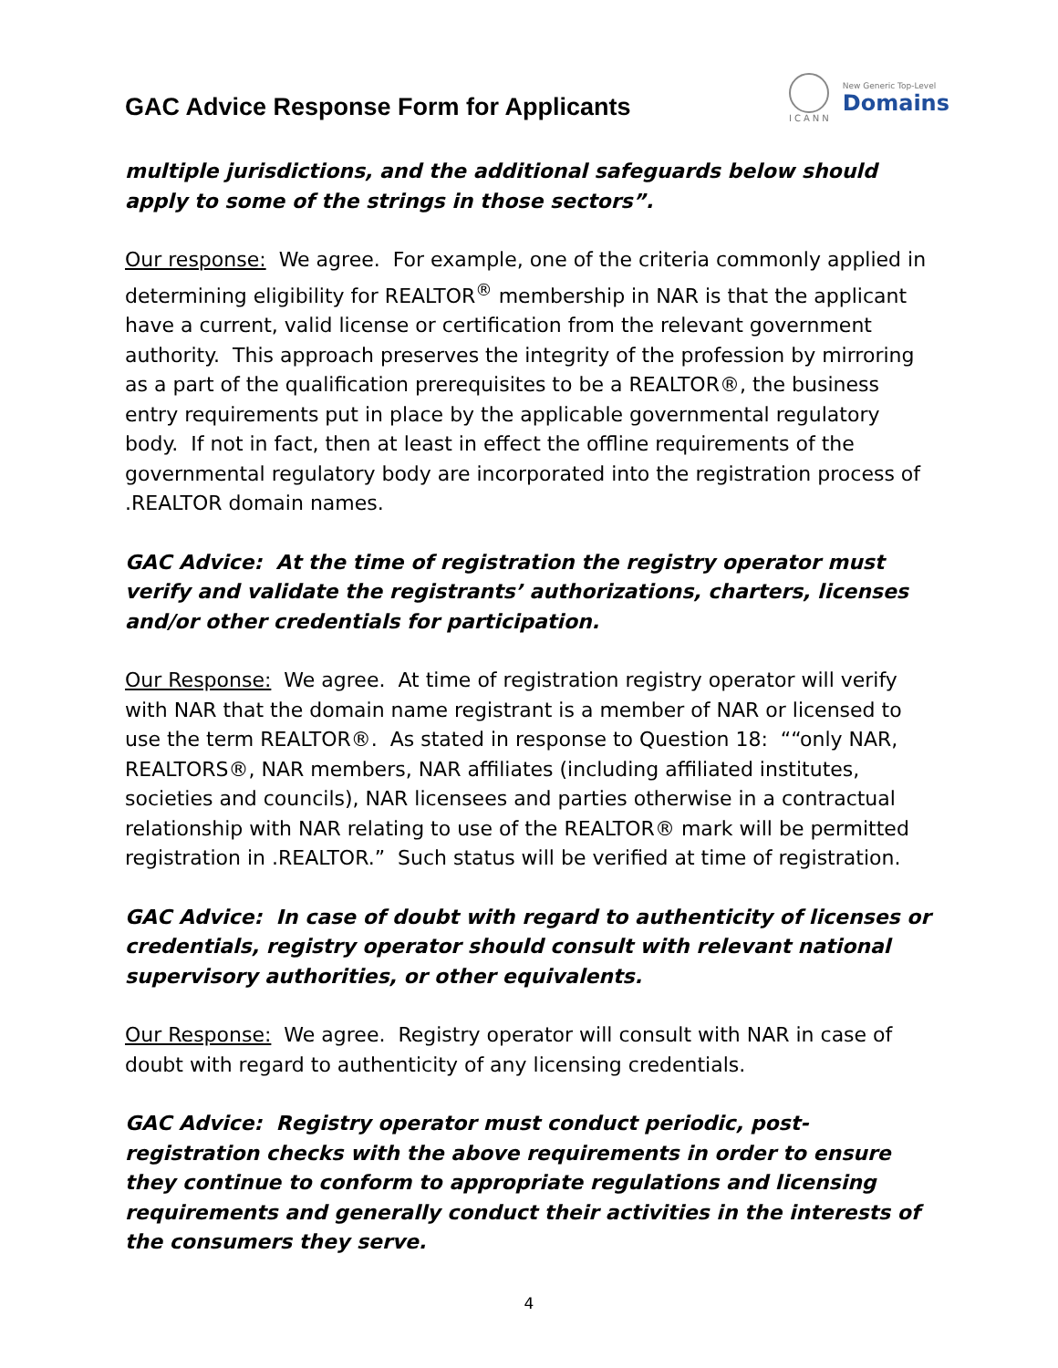GAC Advice Response Form for Applicants
ICANN New Generic Top-Level
Domains
multiple jurisdictions, and the additional safeguards below should apply to some of the strings in those sectors”.
Our response: We agree. For example, one of the criteria commonly applied in determining eligibility for REALTOR<sup>®</sup> membership in NAR is that the applicant have a current, valid license or certification from the relevant government authority. This approach preserves the integrity of the profession by mirroring as a part of the qualification prerequisites to be a REALTOR®, the business entry requirements put in place by the applicable governmental regulatory body. If not in fact, then at least in effect the offline requirements of the governmental regulatory body are incorporated into the registration process of .REALTOR domain names.
GAC Advice: At the time of registration the registry operator must verify and validate the registrants’ authorizations, charters, licenses and/or other credentials for participation.
Our Response: We agree. At time of registration registry operator will verify with NAR that the domain name registrant is a member of NAR or licensed to use the term REALTOR®. As stated in response to Question 18: ““only NAR, REALTORS®, NAR members, NAR affiliates (including affiliated institutes, societies and councils), NAR licensees and parties otherwise in a contractual relationship with NAR relating to use of the REALTOR® mark will be permitted registration in .REALTOR.” Such status will be verified at time of registration.
GAC Advice: In case of doubt with regard to authenticity of licenses or credentials, registry operator should consult with relevant national supervisory authorities, or other equivalents.
Our Response: We agree. Registry operator will consult with NAR in case of doubt with regard to authenticity of any licensing credentials.
GAC Advice: Registry operator must conduct periodic, post-registration checks with the above requirements in order to ensure they continue to conform to appropriate regulations and licensing requirements and generally conduct their activities in the interests of the consumers they serve.
4